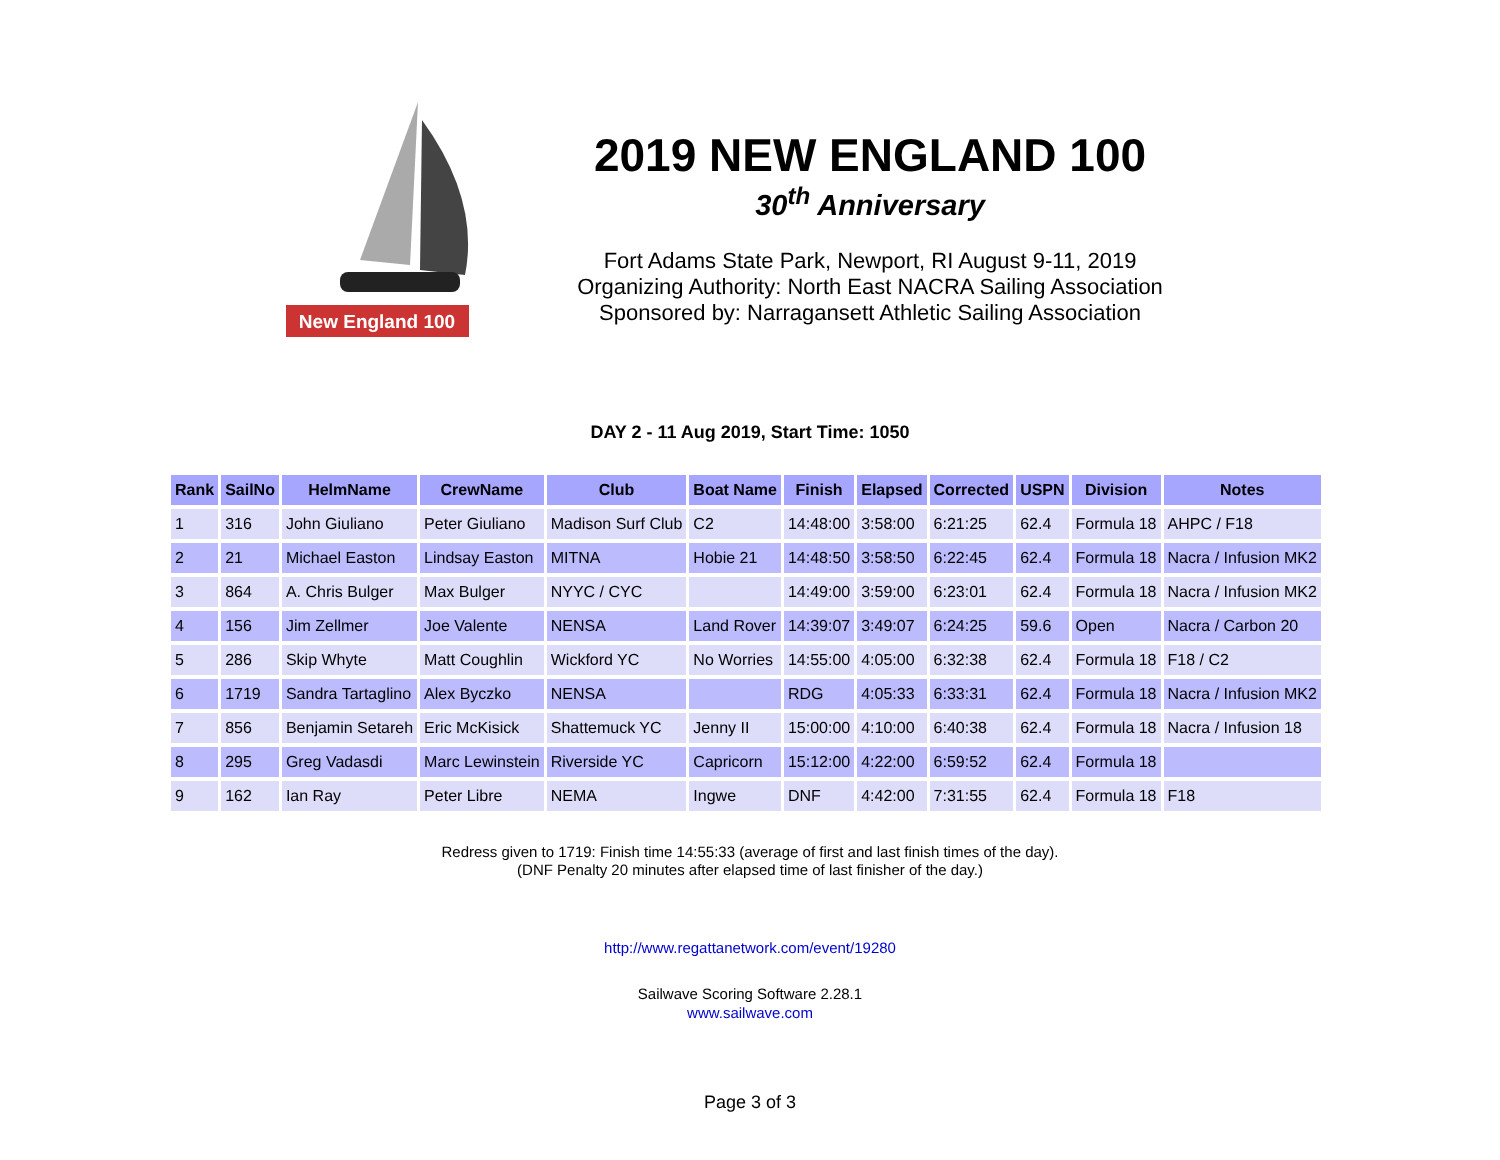New England 100
2019 NEW ENGLAND 100
30<sup>th</sup> Anniversary
Fort Adams State Park, Newport, RI August 9-11, 2019
Organizing Authority: North East NACRA Sailing Association
Sponsored by: Narragansett Athletic Sailing Association
DAY 2 - 11 Aug 2019, Start Time: 1050
| Rank | SailNo | HelmName | CrewName | Club | Boat Name | Finish | Elapsed | Corrected | USPN | Division | Notes |
| --- | --- | --- | --- | --- | --- | --- | --- | --- | --- | --- | --- |
| 1 | 316 | John Giuliano | Peter Giuliano | Madison Surf Club | C2 | 14:48:00 | 3:58:00 | 6:21:25 | 62.4 | Formula 18 | AHPC / F18 |
| 2 | 21 | Michael Easton | Lindsay Easton | MITNA | Hobie 21 | 14:48:50 | 3:58:50 | 6:22:45 | 62.4 | Formula 18 | Nacra / Infusion MK2 |
| 3 | 864 | A. Chris Bulger | Max Bulger | NYYC / CYC | | 14:49:00 | 3:59:00 | 6:23:01 | 62.4 | Formula 18 | Nacra / Infusion MK2 |
| 4 | 156 | Jim Zellmer | Joe Valente | NENSA | Land Rover | 14:39:07 | 3:49:07 | 6:24:25 | 59.6 | Open | Nacra / Carbon 20 |
| 5 | 286 | Skip Whyte | Matt Coughlin | Wickford YC | No Worries | 14:55:00 | 4:05:00 | 6:32:38 | 62.4 | Formula 18 | F18 / C2 |
| 6 | 1719 | Sandra Tartaglino | Alex Byczko | NENSA | | RDG | 4:05:33 | 6:33:31 | 62.4 | Formula 18 | Nacra / Infusion MK2 |
| 7 | 856 | Benjamin Setareh | Eric McKisick | Shattemuck YC | Jenny II | 15:00:00 | 4:10:00 | 6:40:38 | 62.4 | Formula 18 | Nacra / Infusion 18 |
| 8 | 295 | Greg Vadasdi | Marc Lewinstein | Riverside YC | Capricorn | 15:12:00 | 4:22:00 | 6:59:52 | 62.4 | Formula 18 | |
| 9 | 162 | Ian Ray | Peter Libre | NEMA | Ingwe | DNF | 4:42:00 | 7:31:55 | 62.4 | Formula 18 | F18 |
Redress given to 1719: Finish time 14:55:33 (average of first and last finish times of the day).
(DNF Penalty 20 minutes after elapsed time of last finisher of the day.)
http://www.regattanetwork.com/event/19280
Sailwave Scoring Software 2.28.1
www.sailwave.com
Page 3 of 3